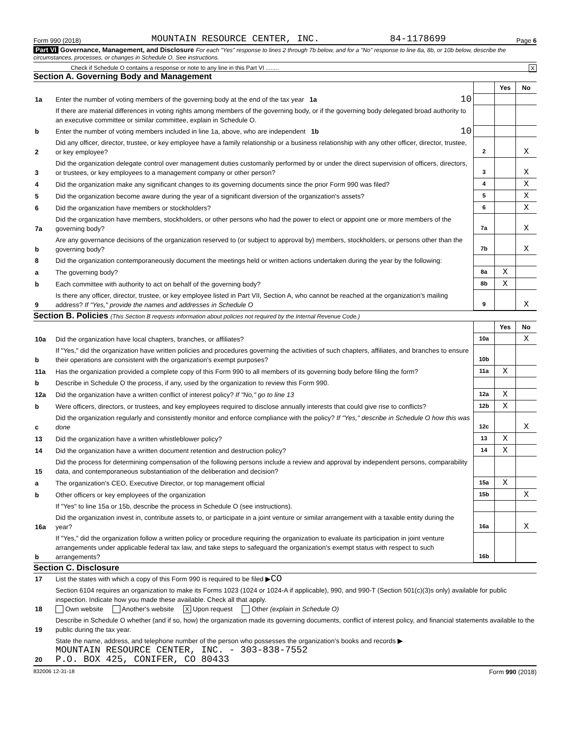Form 990 (2018) MOUNTAIN RESOURCE CENTER, INC. 84-1178699 Page 6
Part VI Governance, Management, and Disclosure For each "Yes" response to lines 2 through 7b below, and for a "No" response to line 8a, 8b, or 10b below, describe the circumstances, processes, or changes in Schedule O. See instructions.
Check if Schedule O contains a response or note to any line in this Part VI ........ X
Section A. Governing Body and Management
| | | | Yes | No |
| 1a | Enter the number of voting members of the governing body at the end of the tax year 1a 10 | | | |
| | If there are material differences in voting rights among members of the governing body, or if the governing body delegated broad authority to an executive committee or similar committee, explain in Schedule O. | | | |
| b | Enter the number of voting members included in line 1a, above, who are independent 1b 10 | | | |
| 2 | Did any officer, director, trustee, or key employee have a family relationship or a business relationship with any other officer, director, trustee, or key employee? | 2 | | X |
| 3 | Did the organization delegate control over management duties customarily performed by or under the direct supervision of officers, directors, or trustees, or key employees to a management company or other person? | 3 | | X |
| 4 | Did the organization make any significant changes to its governing documents since the prior Form 990 was filed? | 4 | | X |
| 5 | Did the organization become aware during the year of a significant diversion of the organization's assets? | 5 | | X |
| 6 | Did the organization have members or stockholders? | 6 | | X |
| 7a | Did the organization have members, stockholders, or other persons who had the power to elect or appoint one or more members of the governing body? | 7a | | X |
| b | Are any governance decisions of the organization reserved to (or subject to approval by) members, stockholders, or persons other than the governing body? | 7b | | X |
| 8 | Did the organization contemporaneously document the meetings held or written actions undertaken during the year by the following: | | | |
| a | The governing body? | 8a | X | |
| b | Each committee with authority to act on behalf of the governing body? | 8b | X | |
| 9 | Is there any officer, director, trustee, or key employee listed in Part VII, Section A, who cannot be reached at the organization's mailing address? If "Yes," provide the names and addresses in Schedule O | 9 | | X |
Section B. Policies (This Section B requests information about policies not required by the Internal Revenue Code.)
| | | | Yes | No |
| 10a | Did the organization have local chapters, branches, or affiliates? | 10a | | X |
| b | If "Yes," did the organization have written policies and procedures governing the activities of such chapters, affiliates, and branches to ensure their operations are consistent with the organization's exempt purposes? | 10b | | |
| 11a | Has the organization provided a complete copy of this Form 990 to all members of its governing body before filing the form? | 11a | X | |
| b | Describe in Schedule O the process, if any, used by the organization to review this Form 990. | | | |
| 12a | Did the organization have a written conflict of interest policy? If "No," go to line 13 | 12a | X | |
| b | Were officers, directors, or trustees, and key employees required to disclose annually interests that could give rise to conflicts? | 12b | X | |
| c | Did the organization regularly and consistently monitor and enforce compliance with the policy? If "Yes," describe in Schedule O how this was done | 12c | | X |
| 13 | Did the organization have a written whistleblower policy? | 13 | X | |
| 14 | Did the organization have a written document retention and destruction policy? | 14 | X | |
| 15 | Did the process for determining compensation of the following persons include a review and approval by independent persons, comparability data, and contemporaneous substantiation of the deliberation and decision? | | | |
| a | The organization's CEO, Executive Director, or top management official | 15a | X | |
| b | Other officers or key employees of the organization | 15b | | X |
| | If "Yes" to line 15a or 15b, describe the process in Schedule O (see instructions). | | | |
| 16a | Did the organization invest in, contribute assets to, or participate in a joint venture or similar arrangement with a taxable entity during the year? | 16a | | X |
| b | If "Yes," did the organization follow a written policy or procedure requiring the organization to evaluate its participation in joint venture arrangements under applicable federal tax law, and take steps to safeguard the organization's exempt status with respect to such arrangements? | 16b | | |
Section C. Disclosure
| 17 | List the states with which a copy of this Form 990 is required to be filed ▶ CO |
| 18 | Section 6104 requires an organization to make its Forms 1023 (1024 or 1024-A if applicable), 990, and 990-T (Section 501(c)(3)s only) available for public inspection. Indicate how you made these available. Check all that apply. Own website Another's website X Upon request Other (explain in Schedule O) |
| 19 | Describe in Schedule O whether (and if so, how) the organization made its governing documents, conflict of interest policy, and financial statements available to the public during the tax year. |
| 20 | State the name, address, and telephone number of the person who possesses the organization's books and records ▶ MOUNTAIN RESOURCE CENTER, INC. - 303-838-7552 P.O. BOX 425, CONIFER, CO 80433 |
832006 12-31-18 Form 990 (2018)